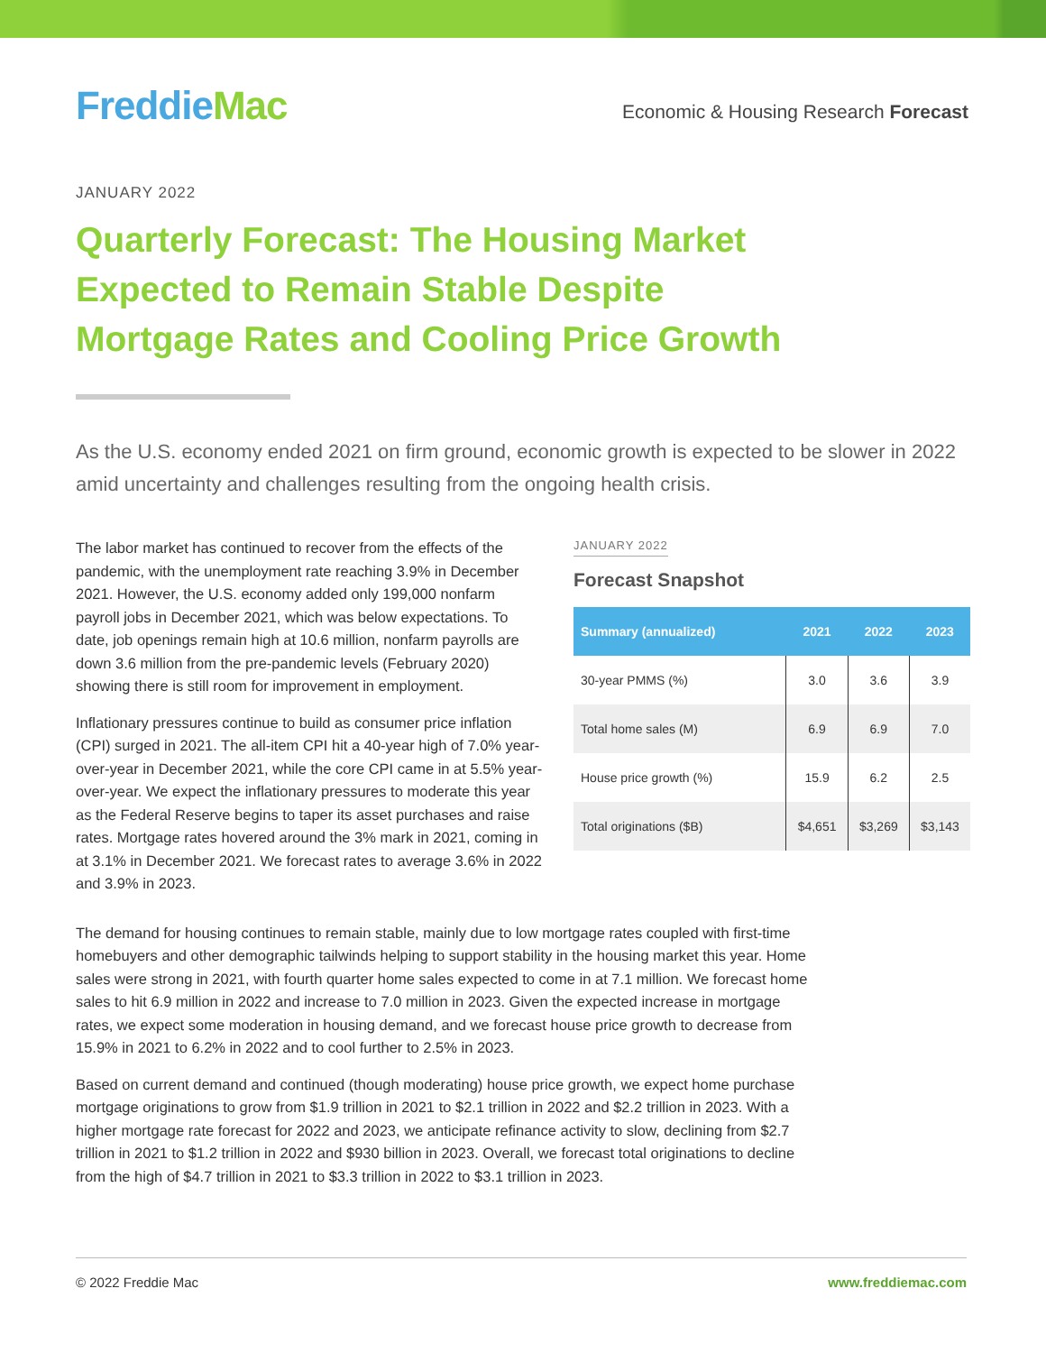FreddieMac
Economic & Housing Research Forecast
JANUARY 2022
Quarterly Forecast: The Housing Market Expected to Remain Stable Despite Mortgage Rates and Cooling Price Growth
As the U.S. economy ended 2021 on firm ground, economic growth is expected to be slower in 2022 amid uncertainty and challenges resulting from the ongoing health crisis.
The labor market has continued to recover from the effects of the pandemic, with the unemployment rate reaching 3.9% in December 2021. However, the U.S. economy added only 199,000 nonfarm payroll jobs in December 2021, which was below expectations. To date, job openings remain high at 10.6 million, nonfarm payrolls are down 3.6 million from the pre-pandemic levels (February 2020) showing there is still room for improvement in employment.
Inflationary pressures continue to build as consumer price inflation (CPI) surged in 2021. The all-item CPI hit a 40-year high of 7.0% year-over-year in December 2021, while the core CPI came in at 5.5% year-over-year. We expect the inflationary pressures to moderate this year as the Federal Reserve begins to taper its asset purchases and raise rates. Mortgage rates hovered around the 3% mark in 2021, coming in at 3.1% in December 2021. We forecast rates to average 3.6% in 2022 and 3.9% in 2023.
JANUARY 2022
Forecast Snapshot
| Summary (annualized) | 2021 | 2022 | 2023 |
| --- | --- | --- | --- |
| 30-year PMMS (%) | 3.0 | 3.6 | 3.9 |
| Total home sales (M) | 6.9 | 6.9 | 7.0 |
| House price growth (%) | 15.9 | 6.2 | 2.5 |
| Total originations ($B) | $4,651 | $3,269 | $3,143 |
The demand for housing continues to remain stable, mainly due to low mortgage rates coupled with first-time homebuyers and other demographic tailwinds helping to support stability in the housing market this year. Home sales were strong in 2021, with fourth quarter home sales expected to come in at 7.1 million. We forecast home sales to hit 6.9 million in 2022 and increase to 7.0 million in 2023. Given the expected increase in mortgage rates, we expect some moderation in housing demand, and we forecast house price growth to decrease from 15.9% in 2021 to 6.2% in 2022 and to cool further to 2.5% in 2023.
Based on current demand and continued (though moderating) house price growth, we expect home purchase mortgage originations to grow from $1.9 trillion in 2021 to $2.1 trillion in 2022 and $2.2 trillion in 2023. With a higher mortgage rate forecast for 2022 and 2023, we anticipate refinance activity to slow, declining from $2.7 trillion in 2021 to $1.2 trillion in 2022 and $930 billion in 2023. Overall, we forecast total originations to decline from the high of $4.7 trillion in 2021 to $3.3 trillion in 2022 to $3.1 trillion in 2023.
© 2022 Freddie Mac www.freddiemac.com